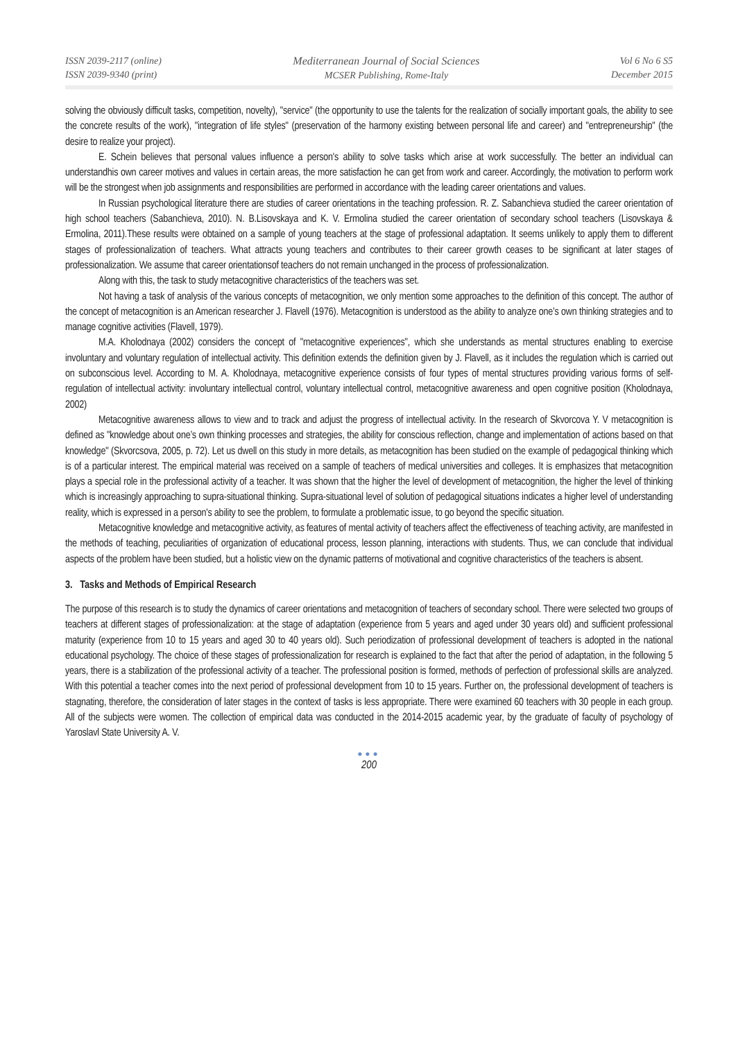ISSN 2039-2117 (online)
ISSN 2039-9340 (print)
Mediterranean Journal of Social Sciences
MCSER Publishing, Rome-Italy
Vol 6 No 6 S5
December 2015
solving the obviously difficult tasks, competition, novelty), "service" (the opportunity to use the talents for the realization of socially important goals, the ability to see the concrete results of the work), "integration of life styles" (preservation of the harmony existing between personal life and career) and "entrepreneurship" (the desire to realize your project).
E. Schein believes that personal values influence a person's ability to solve tasks which arise at work successfully. The better an individual can understandhis own career motives and values in certain areas, the more satisfaction he can get from work and career. Accordingly, the motivation to perform work will be the strongest when job assignments and responsibilities are performed in accordance with the leading career orientations and values.
In Russian psychological literature there are studies of career orientations in the teaching profession. R. Z. Sabanchieva studied the career orientation of high school teachers (Sabanchieva, 2010). N. B.Lisovskaya and K. V. Ermolina studied the career orientation of secondary school teachers (Lisovskaya & Ermolina, 2011).These results were obtained on a sample of young teachers at the stage of professional adaptation. It seems unlikely to apply them to different stages of professionalization of teachers. What attracts young teachers and contributes to their career growth ceases to be significant at later stages of professionalization. We assume that career orientationsof teachers do not remain unchanged in the process of professionalization.
Along with this, the task to study metacognitive characteristics of the teachers was set.
Not having a task of analysis of the various concepts of metacognition, we only mention some approaches to the definition of this concept. The author of the concept of metacognition is an American researcher J. Flavell (1976). Metacognition is understood as the ability to analyze one’s own thinking strategies and to manage cognitive activities (Flavell, 1979).
M.A. Kholodnaya (2002) considers the concept of "metacognitive experiences", which she understands as mental structures enabling to exercise involuntary and voluntary regulation of intellectual activity. This definition extends the definition given by J. Flavell, as it includes the regulation which is carried out on subconscious level. According to M. A. Kholodnaya, metacognitive experience consists of four types of mental structures providing various forms of self-regulation of intellectual activity: involuntary intellectual control, voluntary intellectual control, metacognitive awareness and open cognitive position (Kholodnaya, 2002)
Metacognitive awareness allows to view and to track and adjust the progress of intellectual activity. In the research of Skvorcova Y. V metacognition is defined as "knowledge about one’s own thinking processes and strategies, the ability for conscious reflection, change and implementation of actions based on that knowledge" (Skvorcsova, 2005, p. 72). Let us dwell on this study in more details, as metacognition has been studied on the example of pedagogical thinking which is of a particular interest. The empirical material was received on a sample of teachers of medical universities and colleges. It is emphasizes that metacognition plays a special role in the professional activity of a teacher. It was shown that the higher the level of development of metacognition, the higher the level of thinking which is increasingly approaching to supra-situational thinking. Supra-situational level of solution of pedagogical situations indicates a higher level of understanding reality, which is expressed in a person's ability to see the problem, to formulate a problematic issue, to go beyond the specific situation.
Metacognitive knowledge and metacognitive activity, as features of mental activity of teachers affect the effectiveness of teaching activity, are manifested in the methods of teaching, peculiarities of organization of educational process, lesson planning, interactions with students. Thus, we can conclude that individual aspects of the problem have been studied, but a holistic view on the dynamic patterns of motivational and cognitive characteristics of the teachers is absent.
3. Tasks and Methods of Empirical Research
The purpose of this research is to study the dynamics of career orientations and metacognition of teachers of secondary school. There were selected two groups of teachers at different stages of professionalization: at the stage of adaptation (experience from 5 years and aged under 30 years old) and sufficient professional maturity (experience from 10 to 15 years and aged 30 to 40 years old). Such periodization of professional development of teachers is adopted in the national educational psychology. The choice of these stages of professionalization for research is explained to the fact that after the period of adaptation, in the following 5 years, there is a stabilization of the professional activity of a teacher. The professional position is formed, methods of perfection of professional skills are analyzed. With this potential a teacher comes into the next period of professional development from 10 to 15 years. Further on, the professional development of teachers is stagnating, therefore, the consideration of later stages in the context of tasks is less appropriate. There were examined 60 teachers with 30 people in each group. All of the subjects were women. The collection of empirical data was conducted in the 2014-2015 academic year, by the graduate of faculty of psychology of Yaroslavl State University A. V.
●●●
200